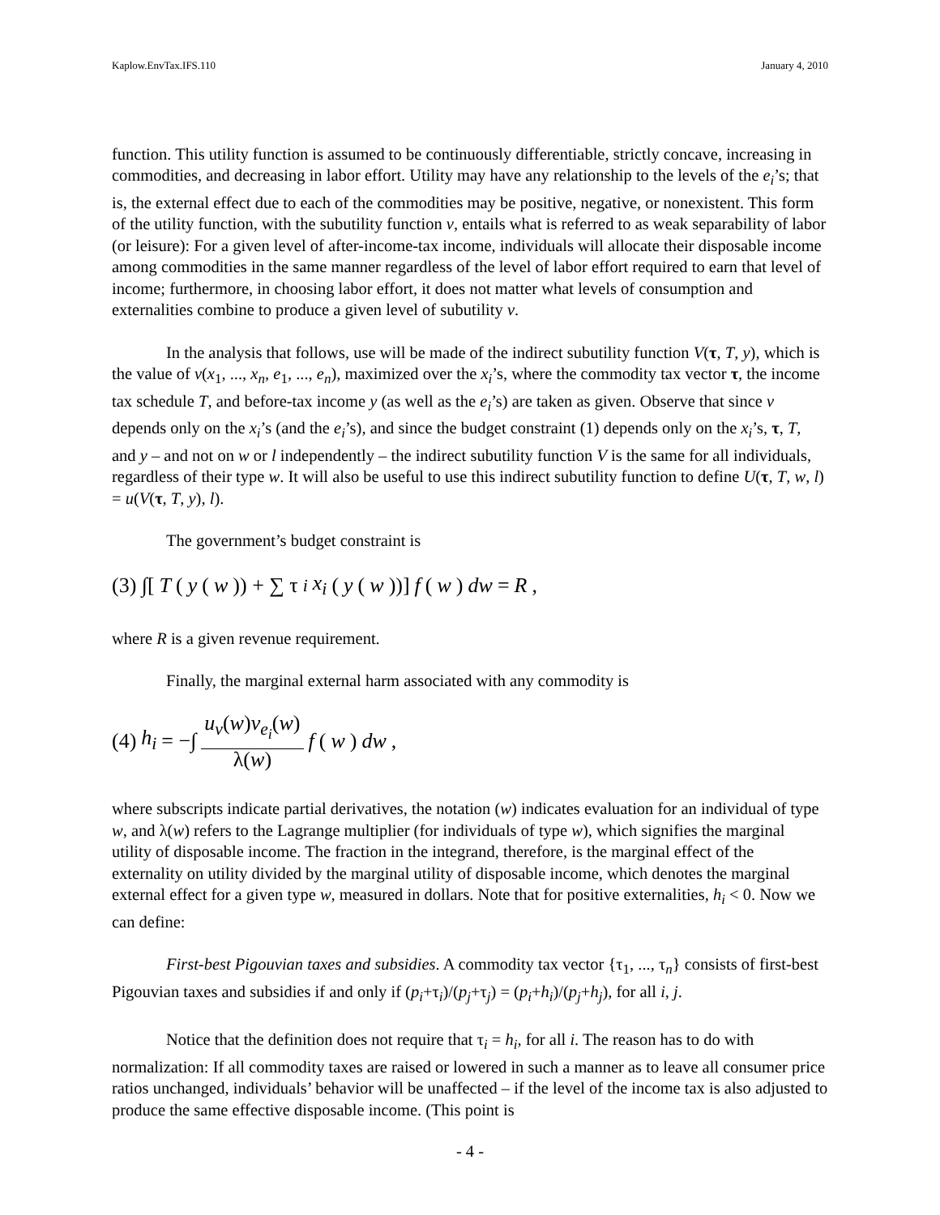Kaplow.EnvTax.IFS.110 January 4, 2010
function. This utility function is assumed to be continuously differentiable, strictly concave, increasing in commodities, and decreasing in labor effort. Utility may have any relationship to the levels of the e<sub>i</sub>’s; that is, the external effect due to each of the commodities may be positive, negative, or nonexistent. This form of the utility function, with the subutility function v, entails what is referred to as weak separability of labor (or leisure): For a given level of after-income-tax income, individuals will allocate their disposable income among commodities in the same manner regardless of the level of labor effort required to earn that level of income; furthermore, in choosing labor effort, it does not matter what levels of consumption and externalities combine to produce a given level of subutility v.
In the analysis that follows, use will be made of the indirect subutility function V(τ, T, y), which is the value of v(x<sub>1</sub>, ..., x<sub>n</sub>, e<sub>1</sub>, ..., e<sub>n</sub>), maximized over the x<sub>i</sub>’s, where the commodity tax vector τ, the income tax schedule T, and before-tax income y (as well as the e<sub>i</sub>’s) are taken as given. Observe that since v depends only on the x<sub>i</sub>’s (and the e<sub>i</sub>’s), and since the budget constraint (1) depends only on the x<sub>i</sub>’s, τ, T, and y – and not on w or l independently – the indirect subutility function V is the same for all individuals, regardless of their type w. It will also be useful to use this indirect subutility function to define U(τ, T, w, l) = u(V(τ, T, y), l).
The government’s budget constraint is
(3) ∫[T (y (w)) + ∑ τ<sub>i</sub> x<sub>i</sub> (y (w))] f (w) dw = R,
where R is a given revenue requirement.
Finally, the marginal external harm associated with any commodity is
(4) h<sub>i</sub> = −∫ u<sub>v</sub>(w)v<sub>e<sub>i</sub></sub>(w) λ(w) f (w) dw,
where subscripts indicate partial derivatives, the notation (w) indicates evaluation for an individual of type w, and λ(w) refers to the Lagrange multiplier (for individuals of type w), which signifies the marginal utility of disposable income. The fraction in the integrand, therefore, is the marginal effect of the externality on utility divided by the marginal utility of disposable income, which denotes the marginal external effect for a given type w, measured in dollars. Note that for positive externalities, h<sub>i</sub> < 0. Now we can define:
First-best Pigouvian taxes and subsidies. A commodity tax vector {τ<sub>1</sub>, ..., τ<sub>n</sub>} consists of first-best Pigouvian taxes and subsidies if and only if (p<sub>i</sub>+τ<sub>i</sub>)/(p<sub>j</sub>+τ<sub>j</sub>) = (p<sub>i</sub>+h<sub>i</sub>)/(p<sub>j</sub>+h<sub>j</sub>), for all i, j.
Notice that the definition does not require that τ<sub>i</sub> = h<sub>i</sub>, for all i. The reason has to do with normalization: If all commodity taxes are raised or lowered in such a manner as to leave all consumer price ratios unchanged, individuals’ behavior will be unaffected – if the level of the income tax is also adjusted to produce the same effective disposable income. (This point is
- 4 -